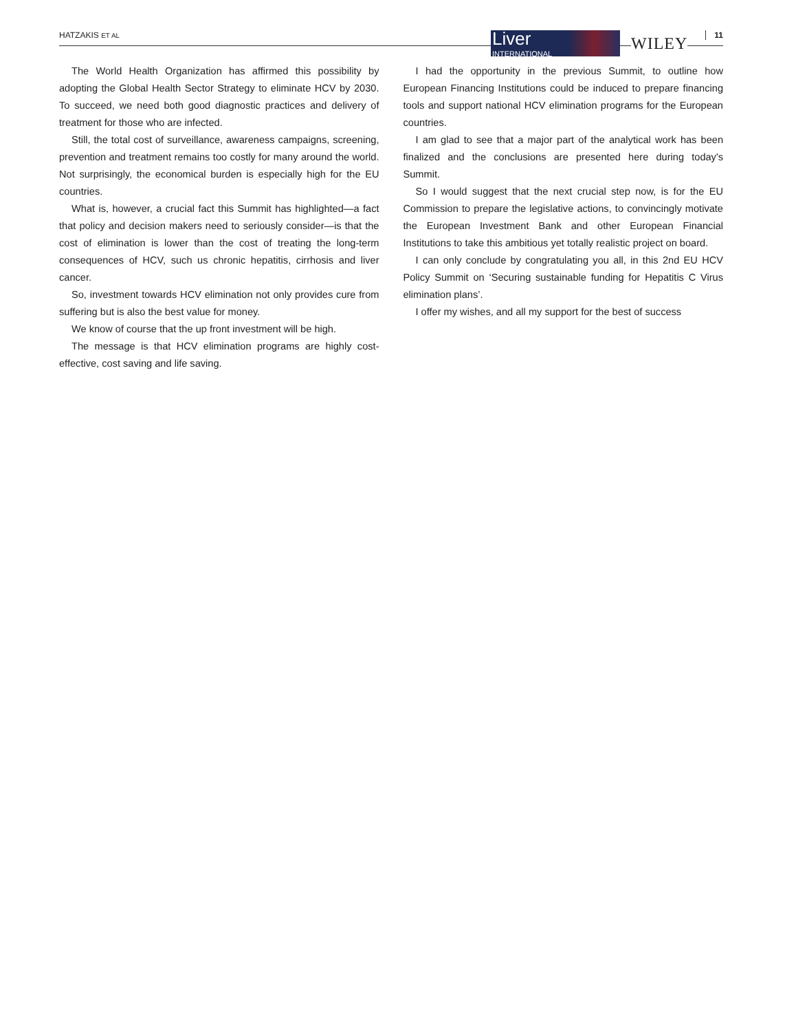HATZAKIS ET AL Liver
INTERNATIONAL
WILEY 11
The World Health Organization has affirmed this possibility by adopting the Global Health Sector Strategy to eliminate HCV by 2030. To succeed, we need both good diagnostic practices and delivery of treatment for those who are infected.
Still, the total cost of surveillance, awareness campaigns, screening, prevention and treatment remains too costly for many around the world. Not surprisingly, the economical burden is especially high for the EU countries.
What is, however, a crucial fact this Summit has highlighted—a fact that policy and decision makers need to seriously consider—is that the cost of elimination is lower than the cost of treating the long-term consequences of HCV, such us chronic hepatitis, cirrhosis and liver cancer.
So, investment towards HCV elimination not only provides cure from suffering but is also the best value for money.
We know of course that the up front investment will be high.
The message is that HCV elimination programs are highly cost-effective, cost saving and life saving.
I had the opportunity in the previous Summit, to outline how European Financing Institutions could be induced to prepare financing tools and support national HCV elimination programs for the European countries.
I am glad to see that a major part of the analytical work has been finalized and the conclusions are presented here during today's Summit.
So I would suggest that the next crucial step now, is for the EU Commission to prepare the legislative actions, to convincingly motivate the European Investment Bank and other European Financial Institutions to take this ambitious yet totally realistic project on board.
I can only conclude by congratulating you all, in this 2nd EU HCV Policy Summit on ‘Securing sustainable funding for Hepatitis C Virus elimination plans’.
I offer my wishes, and all my support for the best of success